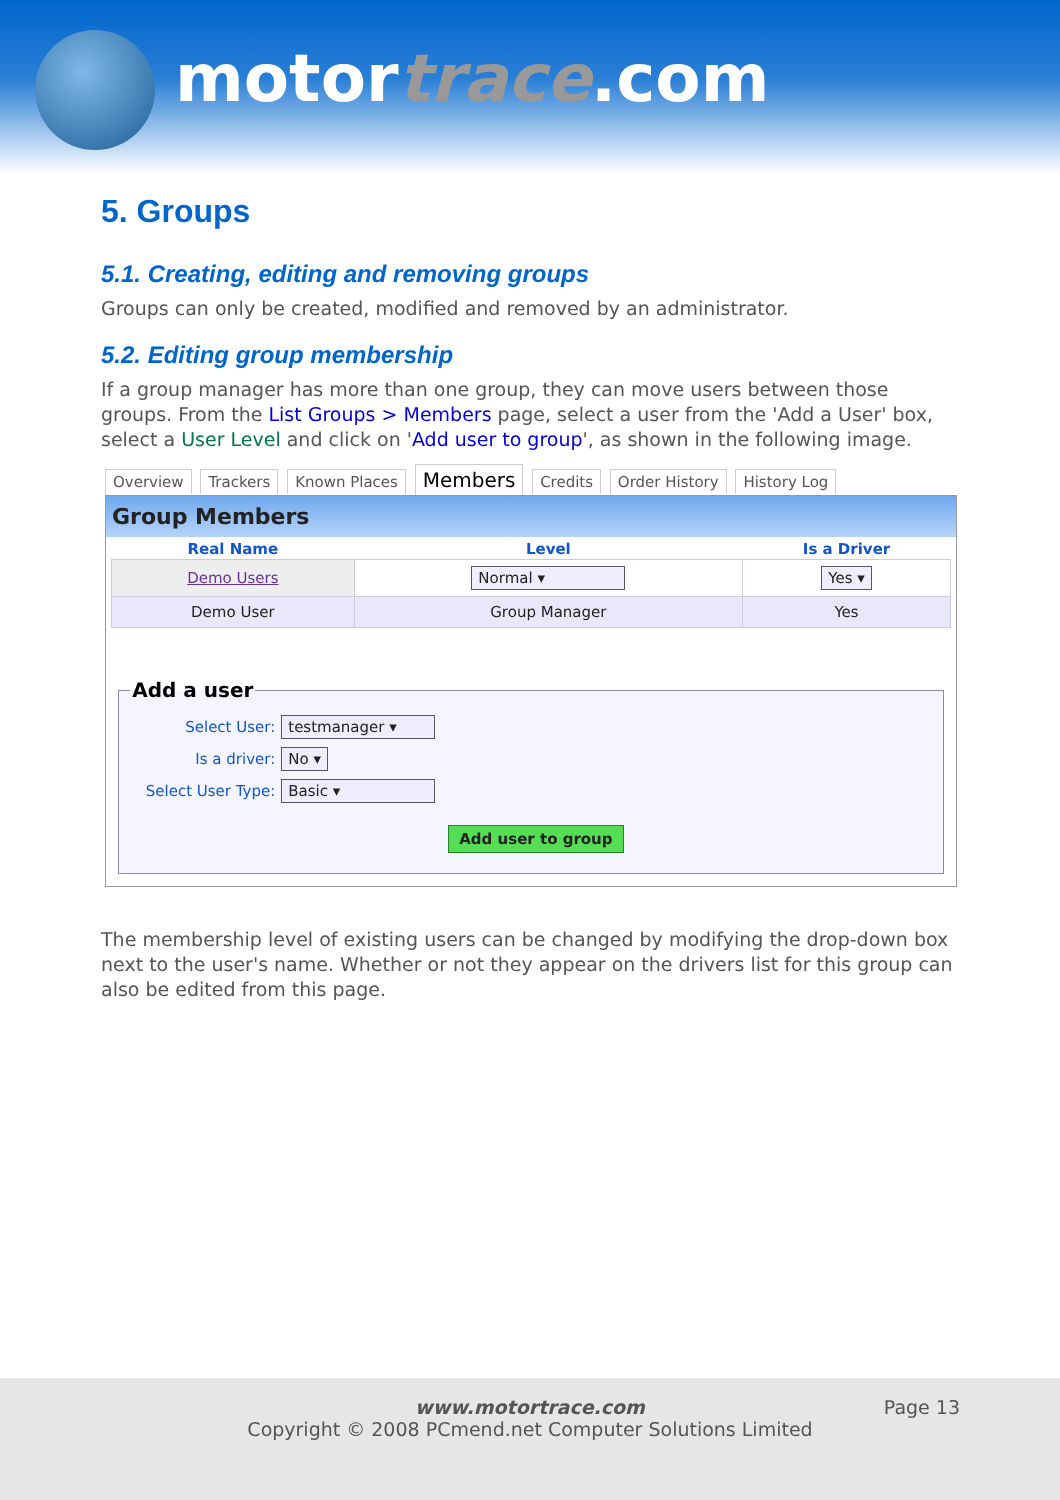motortrace.com
5. Groups
5.1. Creating, editing and removing groups
Groups can only be created, modified and removed by an administrator.
5.2. Editing group membership
If a group manager has more than one group, they can move users between those groups. From the List Groups > Members page, select a user from the 'Add a User' box, select a User Level and click on 'Add user to group', as shown in the following image.
Overview Trackers Known Places Members Credits Order History History Log
Group Members
| Real Name | Level | Is a Driver |
| --- | --- | --- |
| Demo Users | Normal ▾ | Yes ▾ |
| Demo User | Group Manager | Yes |
Add a user
Select User: testmanager ▾
Is a driver: No ▾
Select User Type: Basic ▾
Add user to group
The membership level of existing users can be changed by modifying the drop-down box next to the user's name. Whether or not they appear on the drivers list for this group can also be edited from this page.
www.motortrace.com
Copyright © 2008 PCmend.net Computer Solutions Limited
Page 13